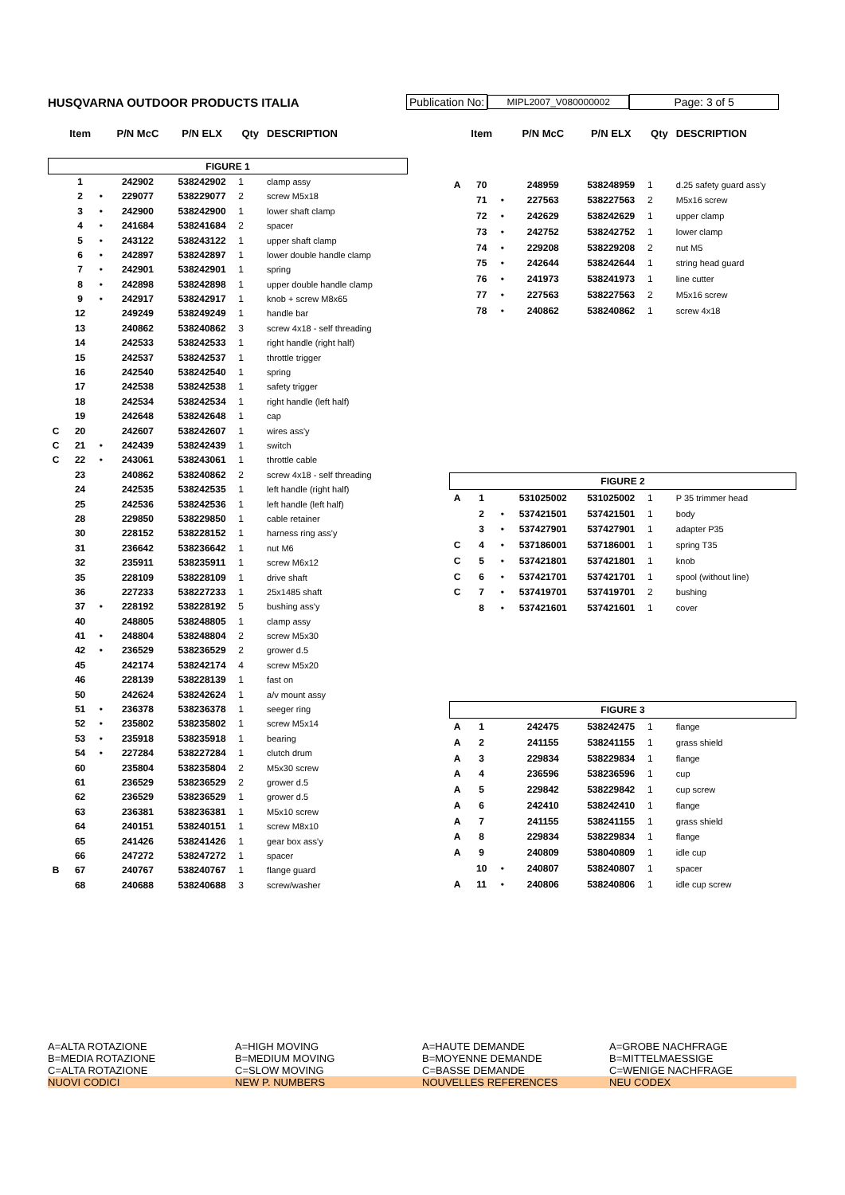HUSQVARNA OUTDOOR PRODUCTS ITALIA Publication No:
MIPL2007_V080000002
Page: 3 of 5
| | Item | | P/N McC | P/N ELX | Qty | DESCRIPTION |
| --- | --- | --- | --- | --- | --- | --- |
| FIGURE 1 | | | | | | |
| | 1 | | 242902 | 538242902 | 1 | clamp assy |
| | 2 | • | 229077 | 538229077 | 2 | screw M5x18 |
| | 3 | • | 242900 | 538242900 | 1 | lower shaft clamp |
| | 4 | • | 241684 | 538241684 | 2 | spacer |
| | 5 | • | 243122 | 538243122 | 1 | upper shaft clamp |
| | 6 | • | 242897 | 538242897 | 1 | lower double handle clamp |
| | 7 | • | 242901 | 538242901 | 1 | spring |
| | 8 | • | 242898 | 538242898 | 1 | upper double handle clamp |
| | 9 | • | 242917 | 538242917 | 1 | knob + screw M8x65 |
| | 12 | | 249249 | 538249249 | 1 | handle bar |
| | 13 | | 240862 | 538240862 | 3 | screw 4x18 - self threading |
| | 14 | | 242533 | 538242533 | 1 | right handle (right half) |
| | 15 | | 242537 | 538242537 | 1 | throttle trigger |
| | 16 | | 242540 | 538242540 | 1 | spring |
| | 17 | | 242538 | 538242538 | 1 | safety trigger |
| | 18 | | 242534 | 538242534 | 1 | right handle (left half) |
| | 19 | | 242648 | 538242648 | 1 | cap |
| C | 20 | | 242607 | 538242607 | 1 | wires ass'y |
| C | 21 | • | 242439 | 538242439 | 1 | switch |
| C | 22 | • | 243061 | 538243061 | 1 | throttle cable |
| | 23 | | 240862 | 538240862 | 2 | screw 4x18 - self threading |
| | 24 | | 242535 | 538242535 | 1 | left handle (right half) |
| | 25 | | 242536 | 538242536 | 1 | left handle (left half) |
| | 28 | | 229850 | 538229850 | 1 | cable retainer |
| | 30 | | 228152 | 538228152 | 1 | harness ring ass'y |
| | 31 | | 236642 | 538236642 | 1 | nut M6 |
| | 32 | | 235911 | 538235911 | 1 | screw M6x12 |
| | 35 | | 228109 | 538228109 | 1 | drive shaft |
| | 36 | | 227233 | 538227233 | 1 | 25x1485 shaft |
| | 37 | • | 228192 | 538228192 | 5 | bushing ass'y |
| | 40 | | 248805 | 538248805 | 1 | clamp assy |
| | 41 | • | 248804 | 538248804 | 2 | screw M5x30 |
| | 42 | • | 236529 | 538236529 | 2 | grower d.5 |
| | 45 | | 242174 | 538242174 | 4 | screw M5x20 |
| | 46 | | 228139 | 538228139 | 1 | fast on |
| | 50 | | 242624 | 538242624 | 1 | a/v mount assy |
| | 51 | • | 236378 | 538236378 | 1 | seeger ring |
| | 52 | • | 235802 | 538235802 | 1 | screw M5x14 |
| | 53 | • | 235918 | 538235918 | 1 | bearing |
| | 54 | • | 227284 | 538227284 | 1 | clutch drum |
| | 60 | | 235804 | 538235804 | 2 | M5x30 screw |
| | 61 | | 236529 | 538236529 | 2 | grower d.5 |
| | 62 | | 236529 | 538236529 | 1 | grower d.5 |
| | 63 | | 236381 | 538236381 | 1 | M5x10 screw |
| | 64 | | 240151 | 538240151 | 1 | screw M8x10 |
| | 65 | | 241426 | 538241426 | 1 | gear box ass'y |
| | 66 | | 247272 | 538247272 | 1 | spacer |
| B | 67 | | 240767 | 538240767 | 1 | flange guard |
| | 68 | | 240688 | 538240688 | 3 | screw/washer |
| | Item | | P/N McC | P/N ELX | Qty | DESCRIPTION |
| --- | --- | --- | --- | --- | --- | --- |
| A | 70 | | 248959 | 538248959 | 1 | d.25 safety guard ass'y |
| | 71 | • | 227563 | 538227563 | 2 | M5x16 screw |
| | 72 | • | 242629 | 538242629 | 1 | upper clamp |
| | 73 | • | 242752 | 538242752 | 1 | lower clamp |
| | 74 | • | 229208 | 538229208 | 2 | nut M5 |
| | 75 | • | 242644 | 538242644 | 1 | string head guard |
| | 76 | • | 241973 | 538241973 | 1 | line cutter |
| | 77 | • | 227563 | 538227563 | 2 | M5x16 screw |
| | 78 | • | 240862 | 538240862 | 1 | screw 4x18 |
| FIGURE 2 | | | | | | |
| A | 1 | | 531025002 | 531025002 | 1 | P 35 trimmer head |
| | 2 | • | 537421501 | 537421501 | 1 | body |
| | 3 | • | 537427901 | 537427901 | 1 | adapter P35 |
| C | 4 | • | 537186001 | 537186001 | 1 | spring T35 |
| C | 5 | • | 537421801 | 537421801 | 1 | knob |
| C | 6 | • | 537421701 | 537421701 | 1 | spool (without line) |
| C | 7 | • | 537419701 | 537419701 | 2 | bushing |
| | 8 | • | 537421601 | 537421601 | 1 | cover |
| FIGURE 3 | | | | | | |
| A | 1 | | 242475 | 538242475 | 1 | flange |
| A | 2 | | 241155 | 538241155 | 1 | grass shield |
| A | 3 | | 229834 | 538229834 | 1 | flange |
| A | 4 | | 236596 | 538236596 | 1 | cup |
| A | 5 | | 229842 | 538229842 | 1 | cup screw |
| A | 6 | | 242410 | 538242410 | 1 | flange |
| A | 7 | | 241155 | 538241155 | 1 | grass shield |
| A | 8 | | 229834 | 538229834 | 1 | flange |
| A | 9 | | 240809 | 538040809 | 1 | idle cup |
| | 10 | • | 240807 | 538240807 | 1 | spacer |
| A | 11 | • | 240806 | 538240806 | 1 | idle cup screw |
A=ALTA ROTAZIONE A=HIGH MOVING A=HAUTE DEMANDE A=GROBE NACHFRAGE
B=MEDIA ROTAZIONE B=MEDIUM MOVING B=MOYENNE DEMANDE B=MITTELMAESSIGE
C=ALTA ROTAZIONE C=SLOW MOVING C=BASSE DEMANDE C=WENIGE NACHFRAGE
NUOVI CODICI NEW P. NUMBERS NOUVELLES REFERENCES NEU CODEX